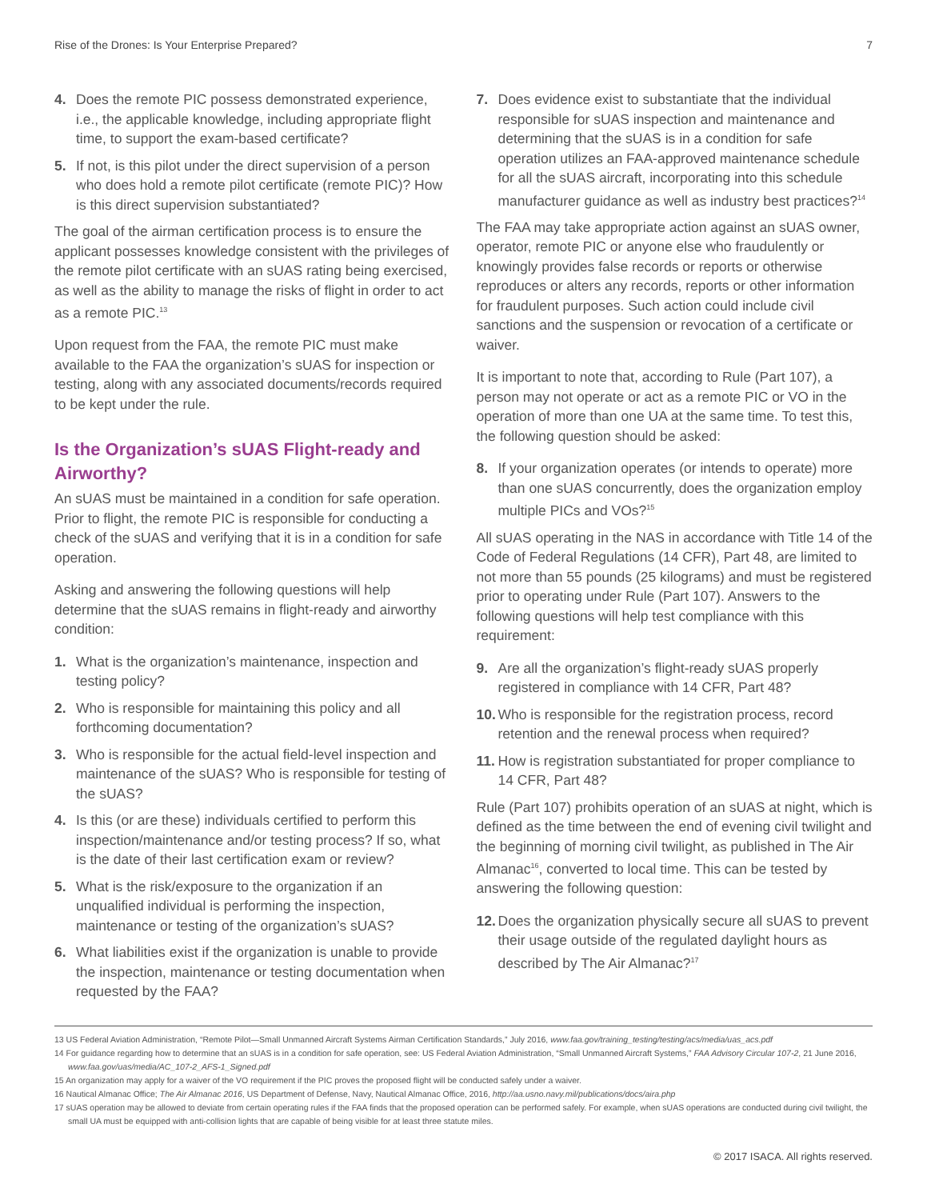Rise of the Drones: Is Your Enterprise Prepared? 7
4. Does the remote PIC possess demonstrated experience, i.e., the applicable knowledge, including appropriate flight time, to support the exam-based certificate?
5. If not, is this pilot under the direct supervision of a person who does hold a remote pilot certificate (remote PIC)? How is this direct supervision substantiated?
The goal of the airman certification process is to ensure the applicant possesses knowledge consistent with the privileges of the remote pilot certificate with an sUAS rating being exercised, as well as the ability to manage the risks of flight in order to act as a remote PIC.<sup>13</sup>
Upon request from the FAA, the remote PIC must make available to the FAA the organization’s sUAS for inspection or testing, along with any associated documents/records required to be kept under the rule.
Is the Organization’s sUAS Flight-ready and Airworthy?
An sUAS must be maintained in a condition for safe operation. Prior to flight, the remote PIC is responsible for conducting a check of the sUAS and verifying that it is in a condition for safe operation.
Asking and answering the following questions will help determine that the sUAS remains in flight-ready and airworthy condition:
1. What is the organization’s maintenance, inspection and testing policy?
2. Who is responsible for maintaining this policy and all forthcoming documentation?
3. Who is responsible for the actual field-level inspection and maintenance of the sUAS? Who is responsible for testing of the sUAS?
4. Is this (or are these) individuals certified to perform this inspection/maintenance and/or testing process? If so, what is the date of their last certification exam or review?
5. What is the risk/exposure to the organization if an unqualified individual is performing the inspection, maintenance or testing of the organization’s sUAS?
6. What liabilities exist if the organization is unable to provide the inspection, maintenance or testing documentation when requested by the FAA?
7. Does evidence exist to substantiate that the individual responsible for sUAS inspection and maintenance and determining that the sUAS is in a condition for safe operation utilizes an FAA-approved maintenance schedule for all the sUAS aircraft, incorporating into this schedule manufacturer guidance as well as industry best practices?<sup>14</sup>
The FAA may take appropriate action against an sUAS owner, operator, remote PIC or anyone else who fraudulently or knowingly provides false records or reports or otherwise reproduces or alters any records, reports or other information for fraudulent purposes. Such action could include civil sanctions and the suspension or revocation of a certificate or waiver.
It is important to note that, according to Rule (Part 107), a person may not operate or act as a remote PIC or VO in the operation of more than one UA at the same time. To test this, the following question should be asked:
8. If your organization operates (or intends to operate) more than one sUAS concurrently, does the organization employ multiple PICs and VOs?<sup>15</sup>
All sUAS operating in the NAS in accordance with Title 14 of the Code of Federal Regulations (14 CFR), Part 48, are limited to not more than 55 pounds (25 kilograms) and must be registered prior to operating under Rule (Part 107). Answers to the following questions will help test compliance with this requirement:
9. Are all the organization’s flight-ready sUAS properly registered in compliance with 14 CFR, Part 48?
10. Who is responsible for the registration process, record retention and the renewal process when required?
11. How is registration substantiated for proper compliance to 14 CFR, Part 48?
Rule (Part 107) prohibits operation of an sUAS at night, which is defined as the time between the end of evening civil twilight and the beginning of morning civil twilight, as published in The Air Almanac<sup>16</sup>, converted to local time. This can be tested by answering the following question:
12. Does the organization physically secure all sUAS to prevent their usage outside of the regulated daylight hours as described by The Air Almanac?<sup>17</sup>
13 US Federal Aviation Administration, “Remote Pilot—Small Unmanned Aircraft Systems Airman Certification Standards,” July 2016, www.faa.gov/training_testing/testing/acs/media/uas_acs.pdf
14 For guidance regarding how to determine that an sUAS is in a condition for safe operation, see: US Federal Aviation Administration, “Small Unmanned Aircraft Systems,” FAA Advisory Circular 107-2, 21 June 2016, www.faa.gov/uas/media/AC_107-2_AFS-1_Signed.pdf
15 An organization may apply for a waiver of the VO requirement if the PIC proves the proposed flight will be conducted safely under a waiver.
16 Nautical Almanac Office; The Air Almanac 2016, US Department of Defense, Navy, Nautical Almanac Office, 2016, http://aa.usno.navy.mil/publications/docs/aira.php
17 sUAS operation may be allowed to deviate from certain operating rules if the FAA finds that the proposed operation can be performed safely. For example, when sUAS operations are conducted during civil twilight, the small UA must be equipped with anti-collision lights that are capable of being visible for at least three statute miles.
© 2017 ISACA. All rights reserved.